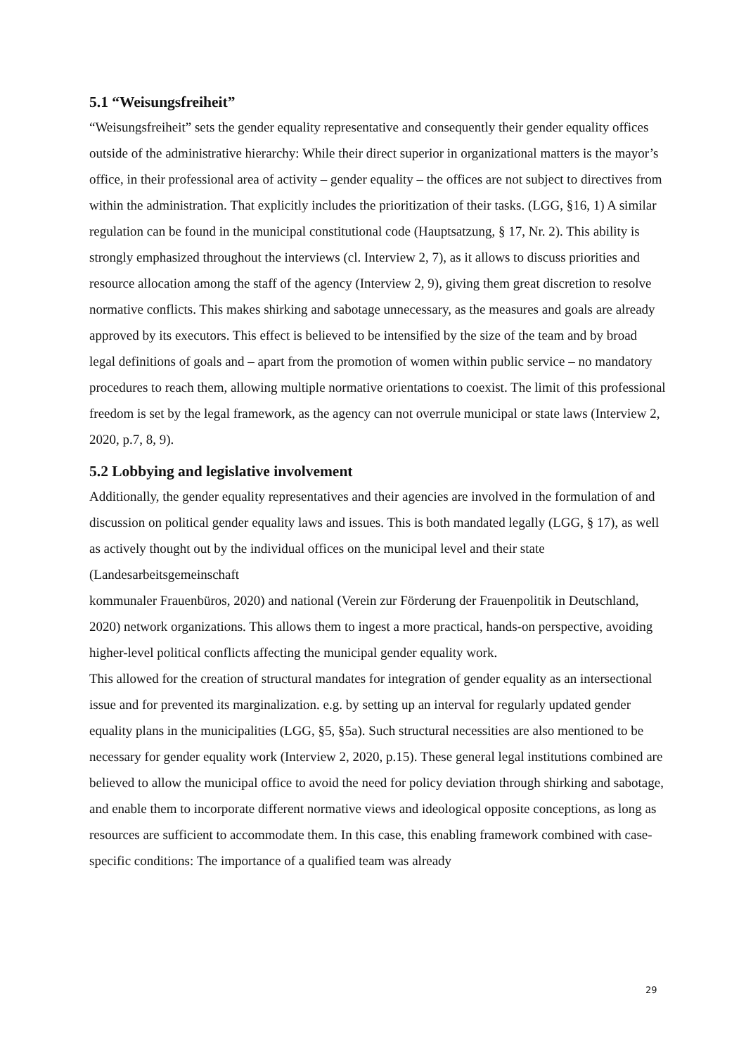5.1 “Weisungsfreiheit”
“Weisungsfreiheit” sets the gender equality representative and consequently their gender equality offices outside of the administrative hierarchy: While their direct superior in organizational matters is the mayor’s office, in their professional area of activity – gender equality – the offices are not subject to directives from within the administration. That explicitly includes the prioritization of their tasks. (LGG, §16, 1) A similar regulation can be found in the municipal constitutional code (Hauptsatzung, § 17, Nr. 2). This ability is strongly emphasized throughout the interviews (cl. Interview 2, 7), as it allows to discuss priorities and resource allocation among the staff of the agency (Interview 2, 9), giving them great discretion to resolve normative conflicts. This makes shirking and sabotage unnecessary, as the measures and goals are already approved by its executors. This effect is believed to be intensified by the size of the team and by broad legal definitions of goals and – apart from the promotion of women within public service – no mandatory procedures to reach them, allowing multiple normative orientations to coexist. The limit of this professional freedom is set by the legal framework, as the agency can not overrule municipal or state laws (Interview 2, 2020, p.7, 8, 9).
5.2 Lobbying and legislative involvement
Additionally, the gender equality representatives and their agencies are involved in the formulation of and discussion on political gender equality laws and issues. This is both mandated legally (LGG, § 17), as well as actively thought out by the individual offices on the municipal level and their state (Landesarbeitsgemeinschaft
kommunaler Frauenbüros, 2020) and national (Verein zur Förderung der Frauenpolitik in Deutschland, 2020) network organizations. This allows them to ingest a more practical, hands-on perspective, avoiding higher-level political conflicts affecting the municipal gender equality work.
This allowed for the creation of structural mandates for integration of gender equality as an intersectional issue and for prevented its marginalization. e.g. by setting up an interval for regularly updated gender equality plans in the municipalities (LGG, §5, §5a). Such structural necessities are also mentioned to be necessary for gender equality work (Interview 2, 2020, p.15). These general legal institutions combined are believed to allow the municipal office to avoid the need for policy deviation through shirking and sabotage, and enable them to incorporate different normative views and ideological opposite conceptions, as long as resources are sufficient to accommodate them. In this case, this enabling framework combined with case-specific conditions: The importance of a qualified team was already
29